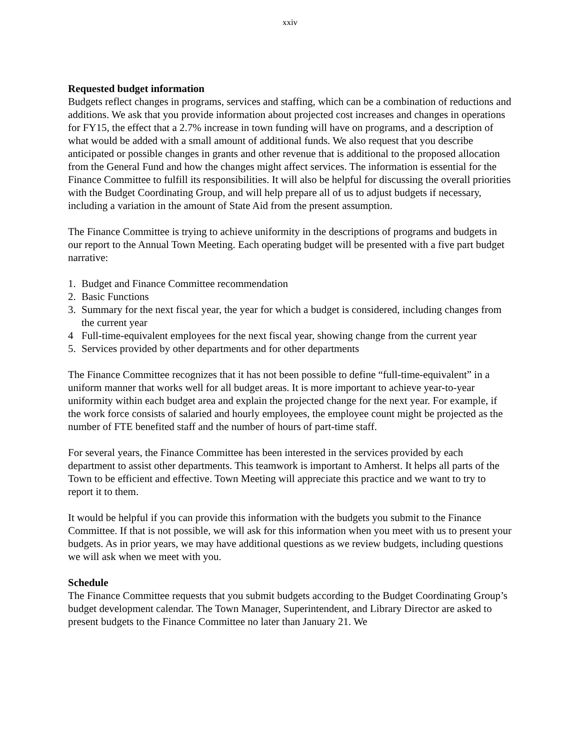xxiv
Requested budget information
Budgets reflect changes in programs, services and staffing, which can be a combination of reductions and additions. We ask that you provide information about projected cost increases and changes in operations for FY15, the effect that a 2.7% increase in town funding will have on programs, and a description of what would be added with a small amount of additional funds. We also request that you describe anticipated or possible changes in grants and other revenue that is additional to the proposed allocation from the General Fund and how the changes might affect services. The information is essential for the Finance Committee to fulfill its responsibilities. It will also be helpful for discussing the overall priorities with the Budget Coordinating Group, and will help prepare all of us to adjust budgets if necessary, including a variation in the amount of State Aid from the present assumption.
The Finance Committee is trying to achieve uniformity in the descriptions of programs and budgets in our report to the Annual Town Meeting. Each operating budget will be presented with a five part budget narrative:
1. Budget and Finance Committee recommendation
2. Basic Functions
3. Summary for the next fiscal year, the year for which a budget is considered, including changes from the current year
4 Full-time-equivalent employees for the next fiscal year, showing change from the current year
5. Services provided by other departments and for other departments
The Finance Committee recognizes that it has not been possible to define “full-time-equivalent” in a uniform manner that works well for all budget areas. It is more important to achieve year-to-year uniformity within each budget area and explain the projected change for the next year. For example, if the work force consists of salaried and hourly employees, the employee count might be projected as the number of FTE benefited staff and the number of hours of part-time staff.
For several years, the Finance Committee has been interested in the services provided by each department to assist other departments. This teamwork is important to Amherst. It helps all parts of the Town to be efficient and effective. Town Meeting will appreciate this practice and we want to try to report it to them.
It would be helpful if you can provide this information with the budgets you submit to the Finance Committee. If that is not possible, we will ask for this information when you meet with us to present your budgets. As in prior years, we may have additional questions as we review budgets, including questions we will ask when we meet with you.
Schedule
The Finance Committee requests that you submit budgets according to the Budget Coordinating Group’s budget development calendar. The Town Manager, Superintendent, and Library Director are asked to present budgets to the Finance Committee no later than January 21. We